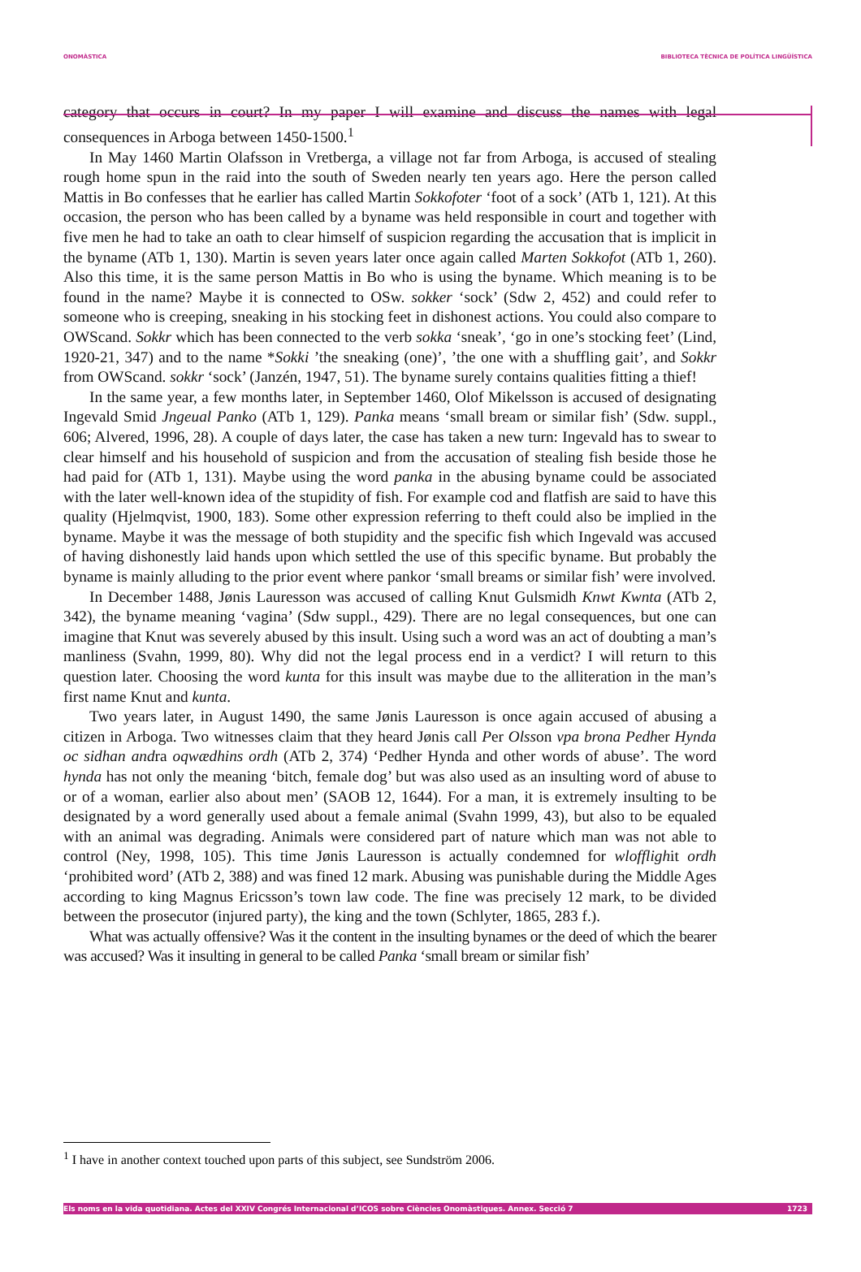ONOMÀSTICA BIBLIOTECA TÈCNICA DE POLÍTICA LINGÜÍSTICA
category that occurs in court? In my paper I will examine and discuss the names with legal consequences in Arboga between 1450-1500.<sup>1</sup>
In May 1460 Martin Olafsson in Vretberga, a village not far from Arboga, is accused of stealing rough home spun in the raid into the south of Sweden nearly ten years ago. Here the person called Mattis in Bo confesses that he earlier has called Martin Sokkofoter ‘foot of a sock’ (ATb 1, 121). At this occasion, the person who has been called by a byname was held responsible in court and together with five men he had to take an oath to clear himself of suspicion regarding the accusation that is implicit in the byname (ATb 1, 130). Martin is seven years later once again called Marten Sokkofot (ATb 1, 260). Also this time, it is the same person Mattis in Bo who is using the byname. Which meaning is to be found in the name? Maybe it is connected to OSw. sokker ‘sock’ (Sdw 2, 452) and could refer to someone who is creeping, sneaking in his stocking feet in dishonest actions. You could also compare to OWScand. Sokkr which has been connected to the verb sokka ‘sneak’, ‘go in one’s stocking feet’ (Lind, 1920-21, 347) and to the name *Sokki ’the sneaking (one)’, ’the one with a shuffling gait’, and Sokkr from OWScand. sokkr ‘sock’ (Janzén, 1947, 51). The byname surely contains qualities fitting a thief!
In the same year, a few months later, in September 1460, Olof Mikelsson is accused of designating Ingevald Smid Jngeual Panko (ATb 1, 129). Panka means ‘small bream or similar fish’ (Sdw. suppl., 606; Alvered, 1996, 28). A couple of days later, the case has taken a new turn: Ingevald has to swear to clear himself and his household of suspicion and from the accusation of stealing fish beside those he had paid for (ATb 1, 131). Maybe using the word panka in the abusing byname could be associated with the later well-known idea of the stupidity of fish. For example cod and flatfish are said to have this quality (Hjelmqvist, 1900, 183). Some other expression referring to theft could also be implied in the byname. Maybe it was the message of both stupidity and the specific fish which Ingevald was accused of having dishonestly laid hands upon which settled the use of this specific byname. But probably the byname is mainly alluding to the prior event where pankor ‘small breams or similar fish’ were involved.
In December 1488, Jønis Lauresson was accused of calling Knut Gulsmidh Knwt Kwnta (ATb 2, 342), the byname meaning ‘vagina’ (Sdw suppl., 429). There are no legal consequences, but one can imagine that Knut was severely abused by this insult. Using such a word was an act of doubting a man’s manliness (Svahn, 1999, 80). Why did not the legal process end in a verdict? I will return to this question later. Choosing the word kunta for this insult was maybe due to the alliteration in the man’s first name Knut and kunta.
Two years later, in August 1490, the same Jønis Lauresson is once again accused of abusing a citizen in Arboga. Two witnesses claim that they heard Jønis call Per Olsson vpa brona Pedher Hynda oc sidhan andra oqwædhins ordh (ATb 2, 374) ‘Pedher Hynda and other words of abuse’. The word hynda has not only the meaning ‘bitch, female dog’ but was also used as an insulting word of abuse to or of a woman, earlier also about men’ (SAOB 12, 1644). For a man, it is extremely insulting to be designated by a word generally used about a female animal (Svahn 1999, 43), but also to be equaled with an animal was degrading. Animals were considered part of nature which man was not able to control (Ney, 1998, 105). This time Jønis Lauresson is actually condemned for wlofflighit ordh ‘prohibited word’ (ATb 2, 388) and was fined 12 mark. Abusing was punishable during the Middle Ages according to king Magnus Ericsson’s town law code. The fine was precisely 12 mark, to be divided between the prosecutor (injured party), the king and the town (Schlyter, 1865, 283 f.).
What was actually offensive? Was it the content in the insulting bynames or the deed of which the bearer was accused? Was it insulting in general to be called Panka ‘small bream or similar fish’
<sup>1</sup> I have in another context touched upon parts of this subject, see Sundström 2006.
Els noms en la vida quotidiana. Actes del XXIV Congrés Internacional d’ICOS sobre Ciències Onomàstiques. Annex. Secció 7 1723